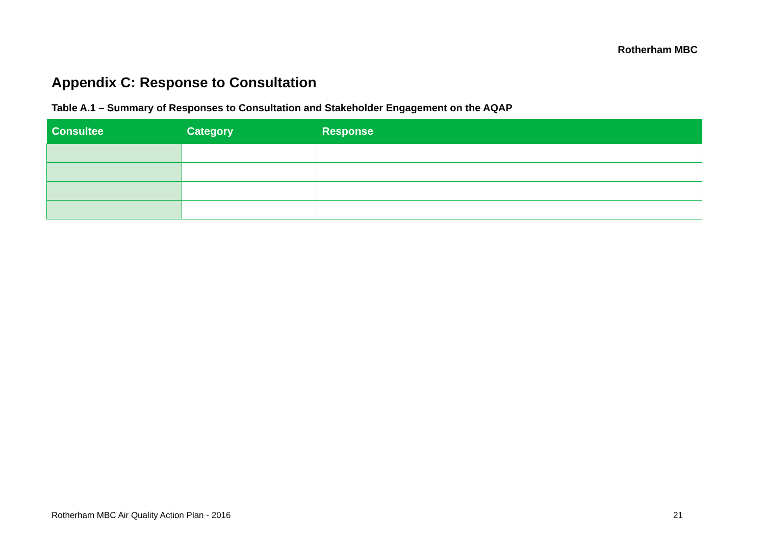Rotherham MBC
Appendix C: Response to Consultation
Table A.1 – Summary of Responses to Consultation and Stakeholder Engagement on the AQAP
| Consultee | Category | Response |
| --- | --- | --- |
Rotherham MBC Air Quality Action Plan - 2016 21